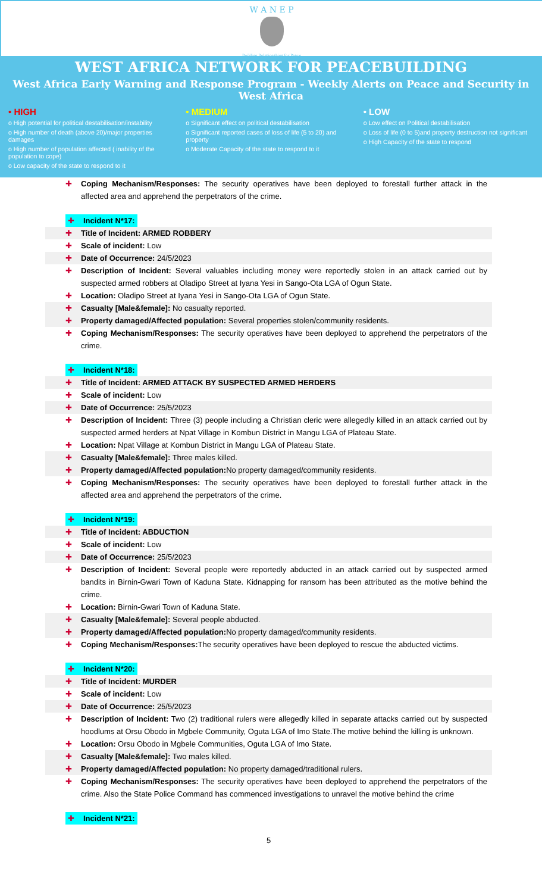W A N E P
Building Relationships for Peace
WEST AFRICA NETWORK FOR PEACEBUILDING
West Africa Early Warning and Response Program - Weekly Alerts on Peace and Security in West Africa
• HIGH
o High potential for political destabilisation/instability
o High number of death (above 20)/major properties damages
o High number of population affected ( inability of the population to cope)
o Low capacity of the state to respond to it
• MEDIUM
o Significant effect on political destabilisation
o Significant reported cases of loss of life (5 to 20) and property
o Moderate Capacity of the state to respond to it
• LOW
o Low effect on Political destabilisation
o Loss of life (0 to 5)and property destruction not significant
o High Capacity of the state to respond
✚ Coping Mechanism/Responses: The security operatives have been deployed to forestall further attack in the affected area and apprehend the perpetrators of the crime.
✚ Incident N*17:
✚ Title of Incident: ARMED ROBBERY
✚ Scale of incident: Low
✚ Date of Occurrence: 24/5/2023
✚ Description of Incident: Several valuables including money were reportedly stolen in an attack carried out by suspected armed robbers at Oladipo Street at Iyana Yesi in Sango-Ota LGA of Ogun State.
✚ Location: Oladipo Street at Iyana Yesi in Sango-Ota LGA of Ogun State.
✚ Casualty [Male&female]: No casualty reported.
✚ Property damaged/Affected population: Several properties stolen/community residents.
✚ Coping Mechanism/Responses: The security operatives have been deployed to apprehend the perpetrators of the crime.
✚ Incident N*18:
✚ Title of Incident: ARMED ATTACK BY SUSPECTED ARMED HERDERS
✚ Scale of incident: Low
✚ Date of Occurrence: 25/5/2023
✚ Description of Incident: Three (3) people including a Christian cleric were allegedly killed in an attack carried out by suspected armed herders at Npat Village in Kombun District in Mangu LGA of Plateau State.
✚ Location: Npat Village at Kombun District in Mangu LGA of Plateau State.
✚ Casualty [Male&female]: Three males killed.
✚ Property damaged/Affected population: No property damaged/community residents.
✚ Coping Mechanism/Responses: The security operatives have been deployed to forestall further attack in the affected area and apprehend the perpetrators of the crime.
✚ Incident N*19:
✚ Title of Incident: ABDUCTION
✚ Scale of incident: Low
✚ Date of Occurrence: 25/5/2023
✚ Description of Incident: Several people were reportedly abducted in an attack carried out by suspected armed bandits in Birnin-Gwari Town of Kaduna State. Kidnapping for ransom has been attributed as the motive behind the crime.
✚ Location: Birnin-Gwari Town of Kaduna State.
✚ Casualty [Male&female]: Several people abducted.
✚ Property damaged/Affected population: No property damaged/community residents.
✚ Coping Mechanism/Responses: The security operatives have been deployed to rescue the abducted victims.
✚ Incident N*20:
✚ Title of Incident: MURDER
✚ Scale of incident: Low
✚ Date of Occurrence: 25/5/2023
✚ Description of Incident: Two (2) traditional rulers were allegedly killed in separate attacks carried out by suspected hoodlums at Orsu Obodo in Mgbele Community, Oguta LGA of Imo State.The motive behind the killing is unknown.
✚ Location: Orsu Obodo in Mgbele Communities, Oguta LGA of Imo State.
✚ Casualty [Male&female]: Two males killed.
✚ Property damaged/Affected population: No property damaged/traditional rulers.
✚ Coping Mechanism/Responses: The security operatives have been deployed to apprehend the perpetrators of the crime. Also the State Police Command has commenced investigations to unravel the motive behind the crime
✚ Incident N*21:
5